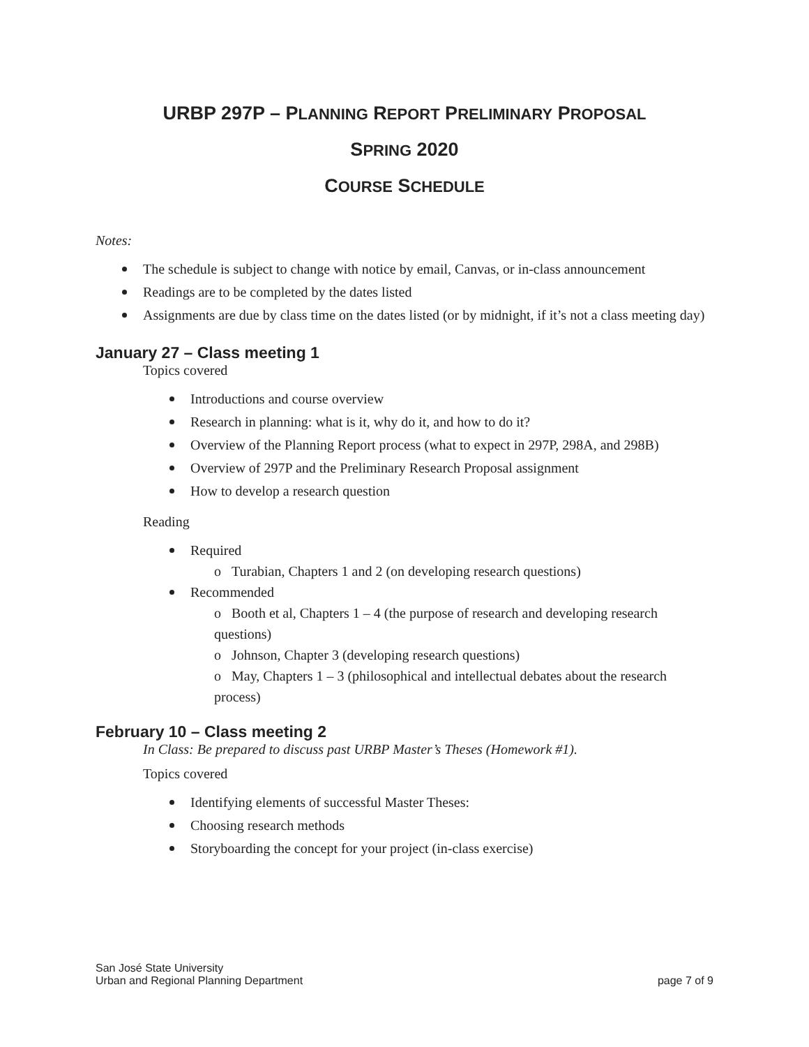URBP 297P – PLANNING REPORT PRELIMINARY PROPOSAL
SPRING 2020
COURSE SCHEDULE
Notes:
The schedule is subject to change with notice by email, Canvas, or in-class announcement
Readings are to be completed by the dates listed
Assignments are due by class time on the dates listed (or by midnight, if it’s not a class meeting day)
January 27 – Class meeting 1
Topics covered
Introductions and course overview
Research in planning: what is it, why do it, and how to do it?
Overview of the Planning Report process (what to expect in 297P, 298A, and 298B)
Overview of 297P and the Preliminary Research Proposal assignment
How to develop a research question
Reading
Required
o Turabian, Chapters 1 and 2 (on developing research questions)
Recommended
o Booth et al, Chapters 1 – 4 (the purpose of research and developing research questions)
o Johnson, Chapter 3 (developing research questions)
o May, Chapters 1 – 3 (philosophical and intellectual debates about the research process)
February 10 – Class meeting 2
In Class: Be prepared to discuss past URBP Master’s Theses (Homework #1).
Topics covered
Identifying elements of successful Master Theses:
Choosing research methods
Storyboarding the concept for your project (in-class exercise)
San José State University
Urban and Regional Planning Department
page 7 of 9